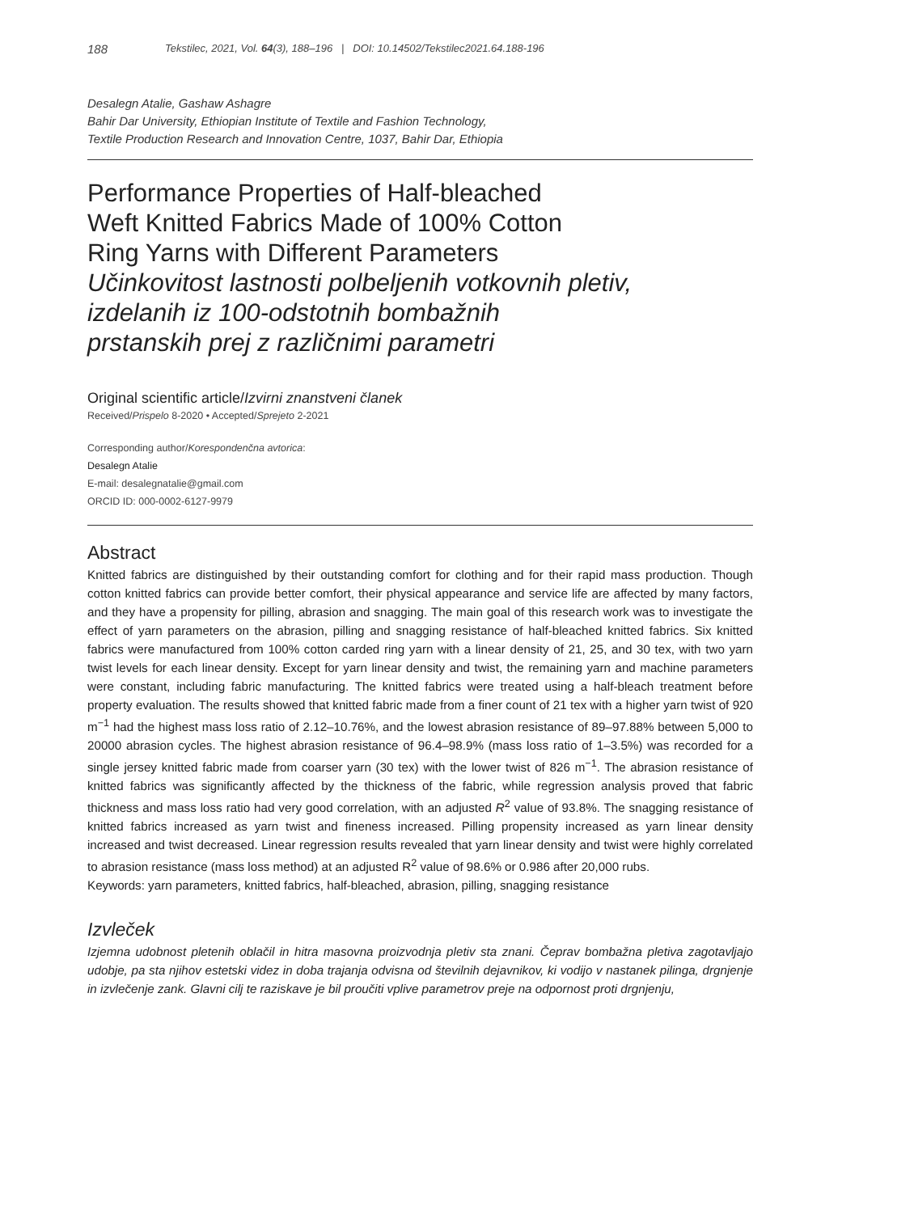188 Tekstilec, 2021, Vol. 64(3), 188–196 | DOI: 10.14502/Tekstilec2021.64.188-196
Desalegn Atalie, Gashaw Ashagre
Bahir Dar University, Ethiopian Institute of Textile and Fashion Technology,
Textile Production Research and Innovation Centre, 1037, Bahir Dar, Ethiopia
Performance Properties of Half-bleached
Weft Knitted Fabrics Made of 100% Cotton
Ring Yarns with Different Parameters
Učinkovitost lastnosti polbeljenih votkovnih pletiv,
izdelanih iz 100-odstotnih bombažnih
prstanskih prej z različnimi parametri
Original scientific article/Izvirni znanstveni članek
Received/Prispelo 8-2020 • Accepted/Sprejeto 2-2021
Corresponding author/Korespondenčna avtorica:
Desalegn Atalie
E-mail: desalegnatalie@gmail.com
ORCID ID: 000-0002-6127-9979
Abstract
Knitted fabrics are distinguished by their outstanding comfort for clothing and for their rapid mass production. Though cotton knitted fabrics can provide better comfort, their physical appearance and service life are affected by many factors, and they have a propensity for pilling, abrasion and snagging. The main goal of this research work was to investigate the effect of yarn parameters on the abrasion, pilling and snagging resistance of half-bleached knitted fabrics. Six knitted fabrics were manufactured from 100% cotton carded ring yarn with a linear density of 21, 25, and 30 tex, with two yarn twist levels for each linear density. Except for yarn linear density and twist, the remaining yarn and machine parameters were constant, including fabric manufacturing. The knitted fabrics were treated using a half-bleach treatment before property evaluation. The results showed that knitted fabric made from a finer count of 21 tex with a higher yarn twist of 920 m<sup>−1</sup> had the highest mass loss ratio of 2.12–10.76%, and the lowest abrasion resistance of 89–97.88% between 5,000 to 20000 abrasion cycles. The highest abrasion resistance of 96.4–98.9% (mass loss ratio of 1–3.5%) was recorded for a single jersey knitted fabric made from coarser yarn (30 tex) with the lower twist of 826 m<sup>−1</sup>. The abrasion resistance of knitted fabrics was significantly affected by the thickness of the fabric, while regression analysis proved that fabric thickness and mass loss ratio had very good correlation, with an adjusted R<sup>2</sup> value of 93.8%. The snagging resistance of knitted fabrics increased as yarn twist and fineness increased. Pilling propensity increased as yarn linear density increased and twist decreased. Linear regression results revealed that yarn linear density and twist were highly correlated to abrasion resistance (mass loss method) at an adjusted R<sup>2</sup> value of 98.6% or 0.986 after 20,000 rubs.
Keywords: yarn parameters, knitted fabrics, half-bleached, abrasion, pilling, snagging resistance
Izvleček
Izjemna udobnost pletenih oblačil in hitra masovna proizvodnja pletiv sta znani. Čeprav bombažna pletiva zagotavljajo udobje, pa sta njihov estetski videz in doba trajanja odvisna od številnih dejavnikov, ki vodijo v nastanek pilinga, drgnjenje in izvlečenje zank. Glavni cilj te raziskave je bil proučiti vplive parametrov preje na odpornost proti drgnjenju,